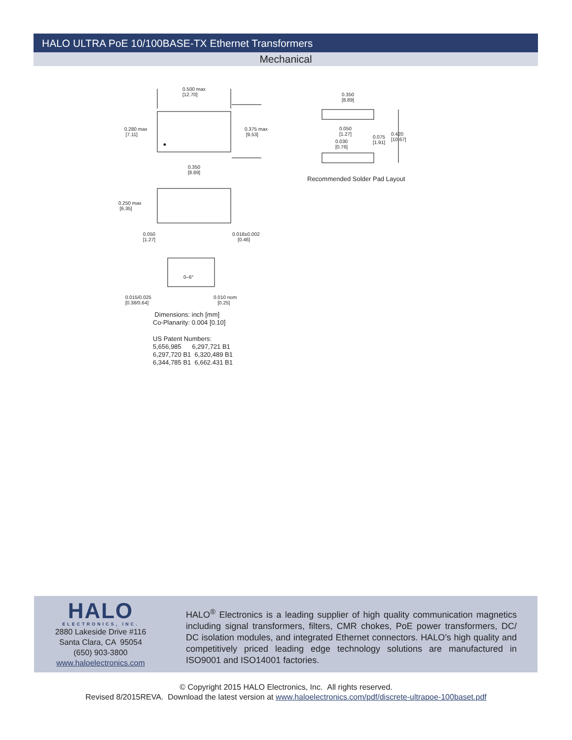HALO ULTRA PoE 10/100BASE-TX Ethernet Transformers
Mechanical
0.500 max
[12.70]
0.280 max
[7.11]
0.375 max
[9.53]
0.350
[8.89]
0.250 max
[6.35]
0.050
[1.27]
0.018±0.002
[0.46]
0–6°
0.015/0.025
[0.38/0.64]
0.010 nom
[0.25]
0.350
[8.89]
0.050
[1.27]
0.030
[0.76]
0.075
[1.91]
0.420
[10.67]
Recommended Solder Pad Layout
Dimensions: inch [mm]
Co-Planarity: 0.004 [0.10]
US Patent Numbers:
5,656,985 6,297,721 B1
6,297,720 B1 6,320,489 B1
6,344,785 B1 6,662.431 B1
HALO
ELECTRONICS, INC.
2880 Lakeside Drive #116
Santa Clara, CA 95054
(650) 903-3800
www.haloelectronics.com
HALO<sup>®</sup> Electronics is a leading supplier of high quality communication magnetics including signal transformers, filters, CMR chokes, PoE power transformers, DC/ DC isolation modules, and integrated Ethernet connectors. HALO’s high quality and competitively priced leading edge technology solutions are manufactured in ISO9001 and ISO14001 factories.
© Copyright 2015 HALO Electronics, Inc. All rights reserved.
Revised 8/2015REVA. Download the latest version at www.haloelectronics.com/pdf/discrete-ultrapoe-100baset.pdf